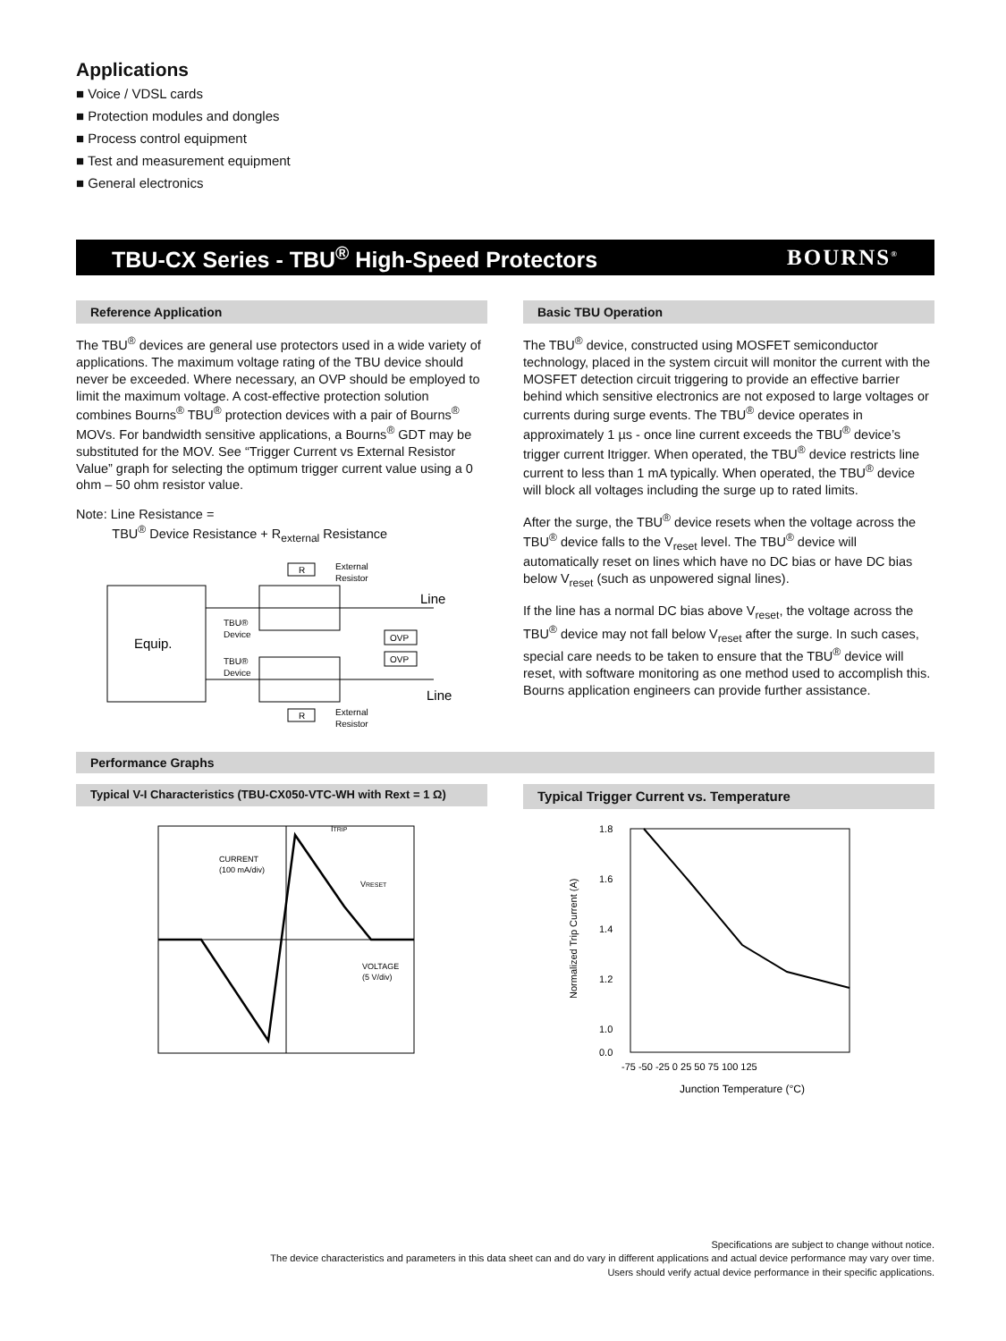Applications
■ Voice / VDSL cards
■ Protection modules and dongles
■ Process control equipment
■ Test and measurement equipment
■ General electronics
TBU-CX Series - TBU<sup>®</sup> High-Speed Protectors BOURNS<sup>®</sup>
Reference Application
The TBU<sup>®</sup> devices are general use protectors used in a wide variety of applications. The maximum voltage rating of the TBU device should never be exceeded. Where necessary, an OVP should be employed to limit the maximum voltage. A cost-effective protection solution combines Bourns<sup>®</sup> TBU<sup>®</sup> protection devices with a pair of Bourns<sup>®</sup> MOVs. For bandwidth sensitive applications, a Bourns<sup>®</sup> GDT may be substituted for the MOV. See “Trigger Current vs External Resistor Value” graph for selecting the optimum trigger current value using a 0 ohm – 50 ohm resistor value.
Note: Line Resistance =
TBU<sup>®</sup> Device Resistance + R<sub>external</sub> Resistance
Equip.
R
External
Resistor
R
External
Resistor
TBU®
Device
TBU®
Device
OVP
OVP
Line
Line
Basic TBU Operation
The TBU<sup>®</sup> device, constructed using MOSFET semiconductor technology, placed in the system circuit will monitor the current with the MOSFET detection circuit triggering to provide an effective barrier behind which sensitive electronics are not exposed to large voltages or currents during surge events. The TBU<sup>®</sup> device operates in approximately 1 µs - once line current exceeds the TBU<sup>®</sup> device’s trigger current Itrigger. When operated, the TBU<sup>®</sup> device restricts line current to less than 1 mA typically. When operated, the TBU<sup>®</sup> device will block all voltages including the surge up to rated limits.
After the surge, the TBU<sup>®</sup> device resets when the voltage across the TBU<sup>®</sup> device falls to the V<sub>reset</sub> level. The TBU<sup>®</sup> device will automatically reset on lines which have no DC bias or have DC bias below V<sub>reset</sub> (such as unpowered signal lines).
If the line has a normal DC bias above V<sub>reset</sub>, the voltage across the TBU<sup>®</sup> device may not fall below V<sub>reset</sub> after the surge. In such cases, special care needs to be taken to ensure that the TBU<sup>®</sup> device will reset, with software monitoring as one method used to accomplish this. Bourns application engineers can provide further assistance.
Performance Graphs
Typical V-I Characteristics (TBU-CX050-VTC-WH with Rext = 1 Ω)
CURRENT
(100 mA/div)
ITRIP
VRESET
VOLTAGE
(5 V/div)
Typical Trigger Current vs. Temperature
1.8
1.6
1.4
1.2
1.0
0.0
-75 -50 -25 0 25 50 75 100 125
Junction Temperature (°C)
Normalized Trip Current (A)
Specifications are subject to change without notice.
The device characteristics and parameters in this data sheet can and do vary in different applications and actual device performance may vary over time.
Users should verify actual device performance in their specific applications.